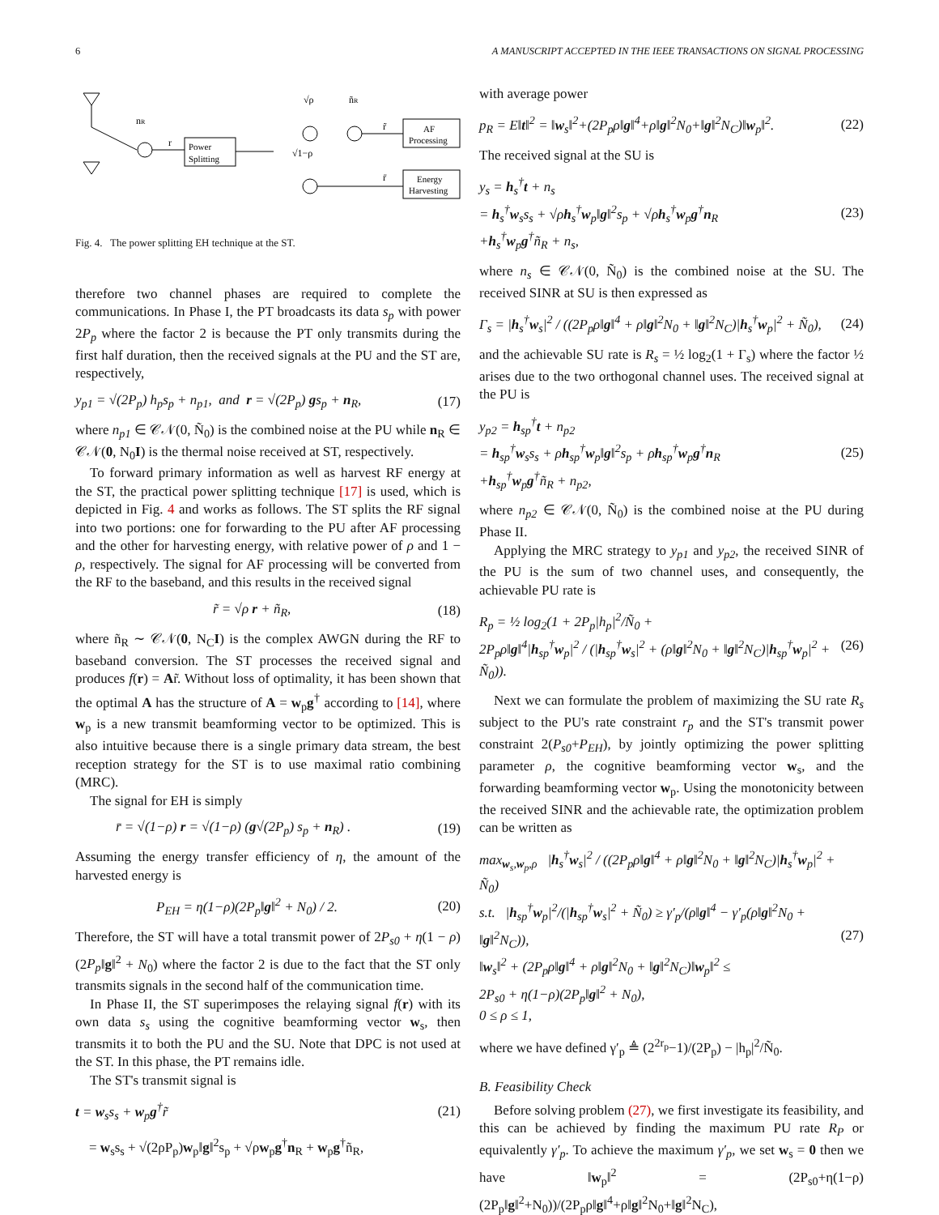6 A MANUSCRIPT ACCEPTED IN THE IEEE TRANSACTIONS ON SIGNAL PROCESSING
nR
r
Power
Splitting
√ρ
ñR
√1−ρ
AF
Processing
Energy
Harvesting
r̃
r̄
Fig. 4. The power splitting EH technique at the ST.
therefore two channel phases are required to complete the communications. In Phase I, the PT broadcasts its data s<sub>p</sub> with power 2P<sub>p</sub> where the factor 2 is because the PT only transmits during the first half duration, then the received signals at the PU and the ST are, respectively,
y<sub>p1</sub> = √(2P<sub>p</sub>) h<sub>p</sub>s<sub>p</sub> + n<sub>p1</sub>, and r = √(2P<sub>p</sub>) gs<sub>p</sub> + n<sub>R</sub>, (17)
where n<sub>p1</sub> ∈ 𝒞𝒩(0, Ñ<sub>0</sub>) is the combined noise at the PU while n<sub>R</sub> ∈ 𝒞𝒩(0, N<sub>0</sub>I) is the thermal noise received at ST, respectively.
To forward primary information as well as harvest RF energy at the ST, the practical power splitting technique [17] is used, which is depicted in Fig. 4 and works as follows. The ST splits the RF signal into two portions: one for forwarding to the PU after AF processing and the other for harvesting energy, with relative power of ρ and 1 − ρ, respectively. The signal for AF processing will be converted from the RF to the baseband, and this results in the received signal
r̃ = √ρ r + ñ<sub>R</sub>, (18)
where ñ<sub>R</sub> ∼ 𝒞𝒩(0, N<sub>C</sub>I) is the complex AWGN during the RF to baseband conversion. The ST processes the received signal and produces f(r) = Ar̃. Without loss of optimality, it has been shown that the optimal A has the structure of A = w<sub>p</sub>g<sup>†</sup> according to [14], where w<sub>p</sub> is a new transmit beamforming vector to be optimized. This is also intuitive because there is a single primary data stream, the best reception strategy for the ST is to use maximal ratio combining (MRC).
The signal for EH is simply
r̄ = √(1−ρ) r = √(1−ρ) (g√(2P<sub>p</sub>) s<sub>p</sub> + n<sub>R</sub>) . (19)
Assuming the energy transfer efficiency of η, the amount of the harvested energy is
P<sub>EH</sub> = η(1−ρ)(2P<sub>p</sub>‖g‖<sup>2</sup> + N<sub>0</sub>) / 2. (20)
Therefore, the ST will have a total transmit power of 2P<sub>s0</sub> + η(1 − ρ)(2P<sub>p</sub>‖g‖<sup>2</sup> + N<sub>0</sub>) where the factor 2 is due to the fact that the ST only transmits signals in the second half of the communication time.
In Phase II, the ST superimposes the relaying signal f(r) with its own data s<sub>s</sub> using the cognitive beamforming vector w<sub>s</sub>, then transmits it to both the PU and the SU. Note that DPC is not used at the ST. In this phase, the PT remains idle.
The ST's transmit signal is
t = w<sub>s</sub>s<sub>s</sub> + w<sub>p</sub>g<sup>†</sup>r̃ (21)
= w<sub>s</sub>s<sub>s</sub> + √(2ρP<sub>p</sub>)w<sub>p</sub>‖g‖<sup>2</sup>s<sub>p</sub> + √ρw<sub>p</sub>g<sup>†</sup>n<sub>R</sub> + w<sub>p</sub>g<sup>†</sup>ñ<sub>R</sub>,
with average power
p<sub>R</sub> = E‖t‖<sup>2</sup> = ‖w<sub>s</sub>‖<sup>2</sup>+(2P<sub>p</sub>ρ‖g‖<sup>4</sup>+ρ‖g‖<sup>2</sup>N<sub>0</sub>+‖g‖<sup>2</sup>N<sub>C</sub>)‖w<sub>p</sub>‖<sup>2</sup>. (22)
The received signal at the SU is
y<sub>s</sub> = h<sub>s</sub><sup>†</sup>t + n<sub>s</sub>
= h<sub>s</sub><sup>†</sup>w<sub>s</sub>s<sub>s</sub> + √ρh<sub>s</sub><sup>†</sup>w<sub>p</sub>‖g‖<sup>2</sup>s<sub>p</sub> + √ρh<sub>s</sub><sup>†</sup>w<sub>p</sub>g<sup>†</sup>n<sub>R</sub>
+h<sub>s</sub><sup>†</sup>w<sub>p</sub>g<sup>†</sup>ñ<sub>R</sub> + n<sub>s</sub>, (23)
where n<sub>s</sub> ∈ 𝒞𝒩(0, Ñ<sub>0</sub>) is the combined noise at the SU. The received SINR at SU is then expressed as
Γ<sub>s</sub> = |h<sub>s</sub><sup>†</sup>w<sub>s</sub>|<sup>2</sup> / ((2P<sub>p</sub>ρ‖g‖<sup>4</sup> + ρ‖g‖<sup>2</sup>N<sub>0</sub> + ‖g‖<sup>2</sup>N<sub>C</sub>)|h<sub>s</sub><sup>†</sup>w<sub>p</sub>|<sup>2</sup> + Ñ<sub>0</sub>), (24)
and the achievable SU rate is R<sub>s</sub> = ½ log<sub>2</sub>(1 + Γ<sub>s</sub>) where the factor ½ arises due to the two orthogonal channel uses. The received signal at the PU is
y<sub>p2</sub> = h<sub>sp</sub><sup>†</sup>t + n<sub>p2</sub>
= h<sub>sp</sub><sup>†</sup>w<sub>s</sub>s<sub>s</sub> + ρh<sub>sp</sub><sup>†</sup>w<sub>p</sub>‖g‖<sup>2</sup>s<sub>p</sub> + ρh<sub>sp</sub><sup>†</sup>w<sub>p</sub>g<sup>†</sup>n<sub>R</sub>
+h<sub>sp</sub><sup>†</sup>w<sub>p</sub>g<sup>†</sup>ñ<sub>R</sub> + n<sub>p2</sub>, (25)
where n<sub>p2</sub> ∈ 𝒞𝒩(0, Ñ<sub>0</sub>) is the combined noise at the PU during Phase II.
Applying the MRC strategy to y<sub>p1</sub> and y<sub>p2</sub>, the received SINR of the PU is the sum of two channel uses, and consequently, the achievable PU rate is
R<sub>p</sub> = ½ log<sub>2</sub>(1 + 2P<sub>p</sub>|h<sub>p</sub>|<sup>2</sup>/Ñ<sub>0</sub> +
2P<sub>p</sub>ρ‖g‖<sup>4</sup>|h<sub>sp</sub><sup>†</sup>w<sub>p</sub>|<sup>2</sup> / (|h<sub>sp</sub><sup>†</sup>w<sub>s</sub>|<sup>2</sup> + (ρ‖g‖<sup>2</sup>N<sub>0</sub> + ‖g‖<sup>2</sup>N<sub>C</sub>)|h<sub>sp</sub><sup>†</sup>w<sub>p</sub>|<sup>2</sup> + Ñ<sub>0</sub>)). (26)
Next we can formulate the problem of maximizing the SU rate R<sub>s</sub> subject to the PU's rate constraint r<sub>p</sub> and the ST's transmit power constraint 2(P<sub>s0</sub>+P<sub>EH</sub>), by jointly optimizing the power splitting parameter ρ, the cognitive beamforming vector w<sub>s</sub>, and the forwarding beamforming vector w<sub>p</sub>. Using the monotonicity between the received SINR and the achievable rate, the optimization problem can be written as
max<sub>w<sub>s</sub>,w<sub>p</sub>,ρ</sub> |h<sub>s</sub><sup>†</sup>w<sub>s</sub>|<sup>2</sup> / ((2P<sub>p</sub>ρ‖g‖<sup>4</sup> + ρ‖g‖<sup>2</sup>N<sub>0</sub> + ‖g‖<sup>2</sup>N<sub>C</sub>)|h<sub>s</sub><sup>†</sup>w<sub>p</sub>|<sup>2</sup> + Ñ<sub>0</sub>)
s.t. |h<sub>sp</sub><sup>†</sup>w<sub>p</sub>|<sup>2</sup>/(|h<sub>sp</sub><sup>†</sup>w<sub>s</sub>|<sup>2</sup> + Ñ<sub>0</sub>) ≥ γ′<sub>p</sub>/(ρ‖g‖<sup>4</sup> − γ′<sub>p</sub>(ρ‖g‖<sup>2</sup>N<sub>0</sub> + ‖g‖<sup>2</sup>N<sub>C</sub>)),
‖w<sub>s</sub>‖<sup>2</sup> + (2P<sub>p</sub>ρ‖g‖<sup>4</sup> + ρ‖g‖<sup>2</sup>N<sub>0</sub> + ‖g‖<sup>2</sup>N<sub>C</sub>)‖w<sub>p</sub>‖<sup>2</sup> ≤
2P<sub>s0</sub> + η(1−ρ)(2P<sub>p</sub>‖g‖<sup>2</sup> + N<sub>0</sub>),
0 ≤ ρ ≤ 1, (27)
where we have defined γ′<sub>p</sub> ≜ (2<sup>2r<sub>p</sub></sup>−1)/(2P<sub>p</sub>) − |h<sub>p</sub>|<sup>2</sup>/Ñ<sub>0</sub>.
B. Feasibility Check
Before solving problem (27), we first investigate its feasibility, and this can be achieved by finding the maximum PU rate R<sub>P</sub> or equivalently γ′<sub>p</sub>. To achieve the maximum γ′<sub>p</sub>, we set w<sub>s</sub> = 0 then we have ‖w<sub>p</sub>‖<sup>2</sup> = (2P<sub>s0</sub>+η(1−ρ)(2P<sub>p</sub>‖g‖<sup>2</sup>+N<sub>0</sub>))/(2P<sub>p</sub>ρ‖g‖<sup>4</sup>+ρ‖g‖<sup>2</sup>N<sub>0</sub>+‖g‖<sup>2</sup>N<sub>C</sub>),